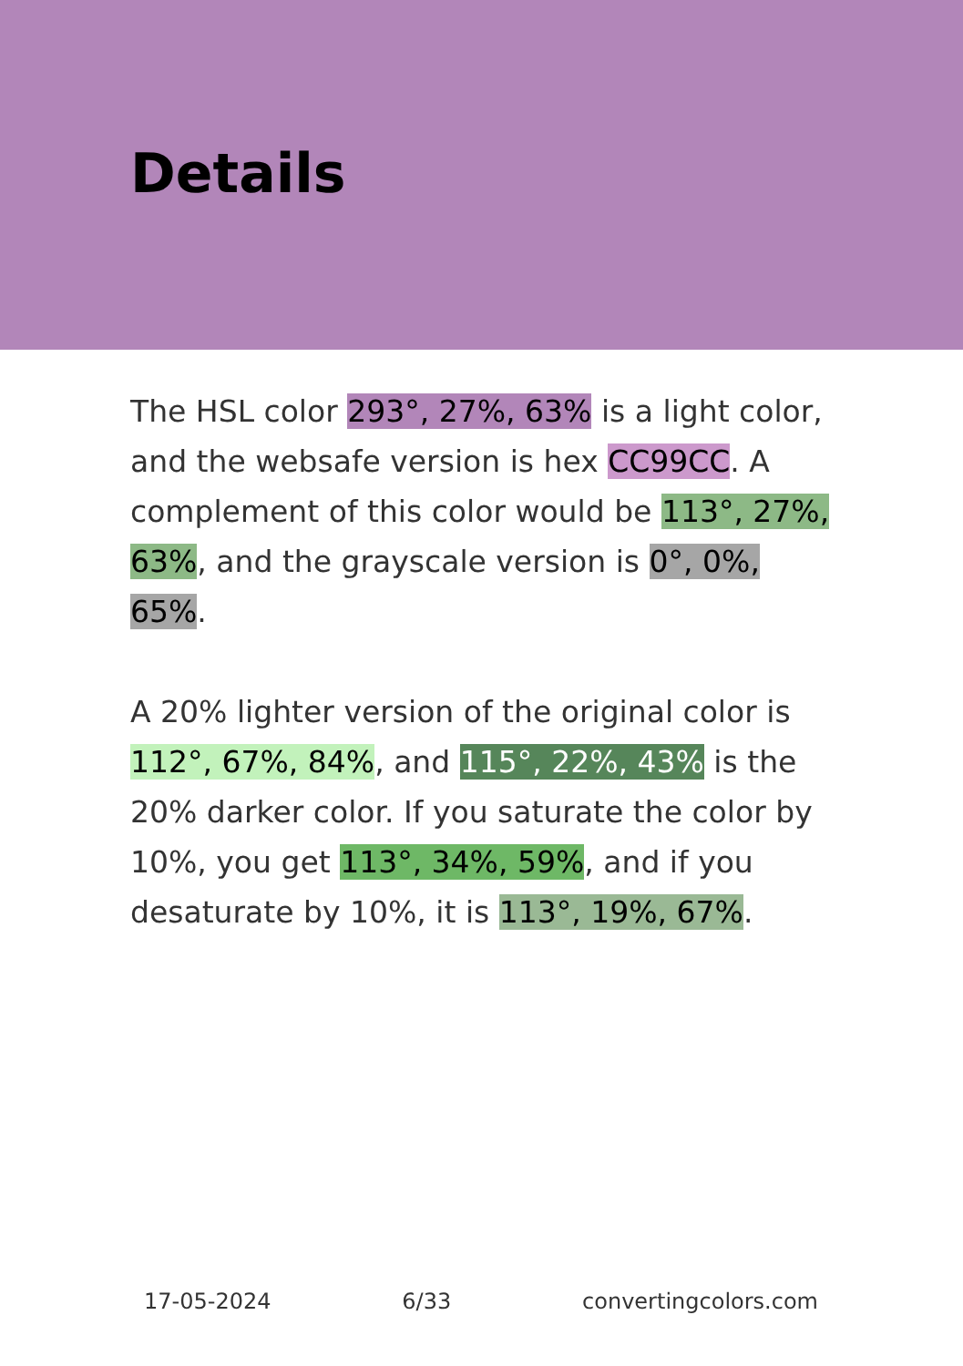Details
The HSL color 293°, 27%, 63% is a light color, and the websafe version is hex CC99CC. A complement of this color would be 113°, 27%, 63%, and the grayscale version is 0°, 0%, 65%.
A 20% lighter version of the original color is 112°, 67%, 84%, and 115°, 22%, 43% is the 20% darker color. If you saturate the color by 10%, you get 113°, 34%, 59%, and if you desaturate by 10%, it is 113°, 19%, 67%.
17-05-2024 6/33 convertingcolors.com